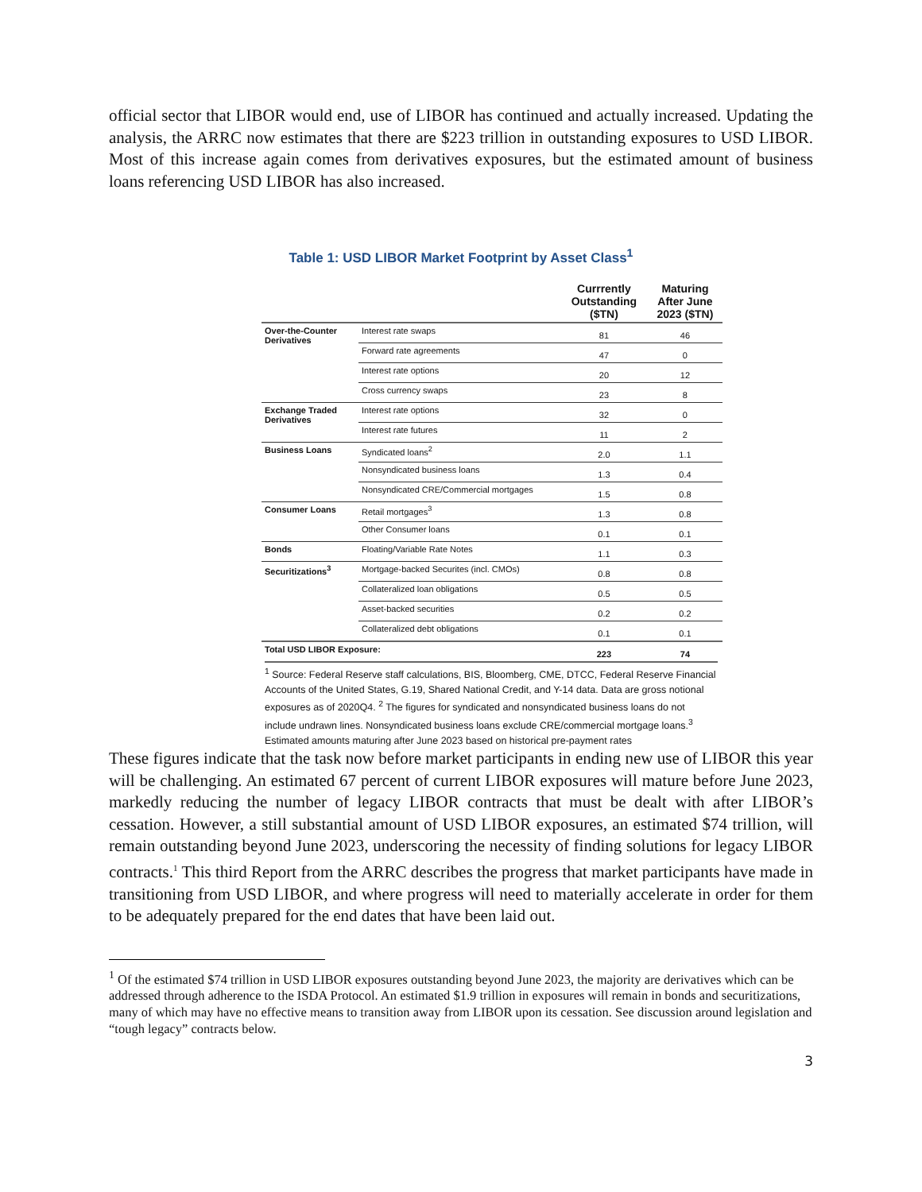official sector that LIBOR would end, use of LIBOR has continued and actually increased. Updating the analysis, the ARRC now estimates that there are $223 trillion in outstanding exposures to USD LIBOR. Most of this increase again comes from derivatives exposures, but the estimated amount of business loans referencing USD LIBOR has also increased.
Table 1: USD LIBOR Market Footprint by Asset Class<sup>1</sup>
| | | Currrently Outstanding ($TN) | Maturing After June 2023 ($TN) |
| --- | --- | --- | --- |
| Over-the-Counter Derivatives | Interest rate swaps | 81 | 46 |
| | Forward rate agreements | 47 | 0 |
| | Interest rate options | 20 | 12 |
| | Cross currency swaps | 23 | 8 |
| Exchange Traded Derivatives | Interest rate options | 32 | 0 |
| | Interest rate futures | 11 | 2 |
| Business Loans | Syndicated loans<sup>2</sup> | 2.0 | 1.1 |
| | Nonsyndicated business loans | 1.3 | 0.4 |
| | Nonsyndicated CRE/Commercial mortgages | 1.5 | 0.8 |
| Consumer Loans | Retail mortgages<sup>3</sup> | 1.3 | 0.8 |
| | Other Consumer loans | 0.1 | 0.1 |
| Bonds | Floating/Variable Rate Notes | 1.1 | 0.3 |
| Securitizations<sup>3</sup> | Mortgage-backed Securites (incl. CMOs) | 0.8 | 0.8 |
| | Collateralized loan obligations | 0.5 | 0.5 |
| | Asset-backed securities | 0.2 | 0.2 |
| | Collateralized debt obligations | 0.1 | 0.1 |
| Total USD LIBOR Exposure: | | 223 | 74 |
<sup>1</sup> Source: Federal Reserve staff calculations, BIS, Bloomberg, CME, DTCC, Federal Reserve Financial Accounts of the United States, G.19, Shared National Credit, and Y-14 data. Data are gross notional exposures as of 2020Q4. <sup>2</sup> The figures for syndicated and nonsyndicated business loans do not include undrawn lines. Nonsyndicated business loans exclude CRE/commercial mortgage loans.<sup>3</sup> Estimated amounts maturing after June 2023 based on historical pre-payment rates
These figures indicate that the task now before market participants in ending new use of LIBOR this year will be challenging. An estimated 67 percent of current LIBOR exposures will mature before June 2023, markedly reducing the number of legacy LIBOR contracts that must be dealt with after LIBOR’s cessation. However, a still substantial amount of USD LIBOR exposures, an estimated $74 trillion, will remain outstanding beyond June 2023, underscoring the necessity of finding solutions for legacy LIBOR contracts.<sup>1</sup> This third Report from the ARRC describes the progress that market participants have made in transitioning from USD LIBOR, and where progress will need to materially accelerate in order for them to be adequately prepared for the end dates that have been laid out.
<sup>1</sup> Of the estimated $74 trillion in USD LIBOR exposures outstanding beyond June 2023, the majority are derivatives which can be addressed through adherence to the ISDA Protocol. An estimated $1.9 trillion in exposures will remain in bonds and securitizations, many of which may have no effective means to transition away from LIBOR upon its cessation. See discussion around legislation and “tough legacy” contracts below.
3